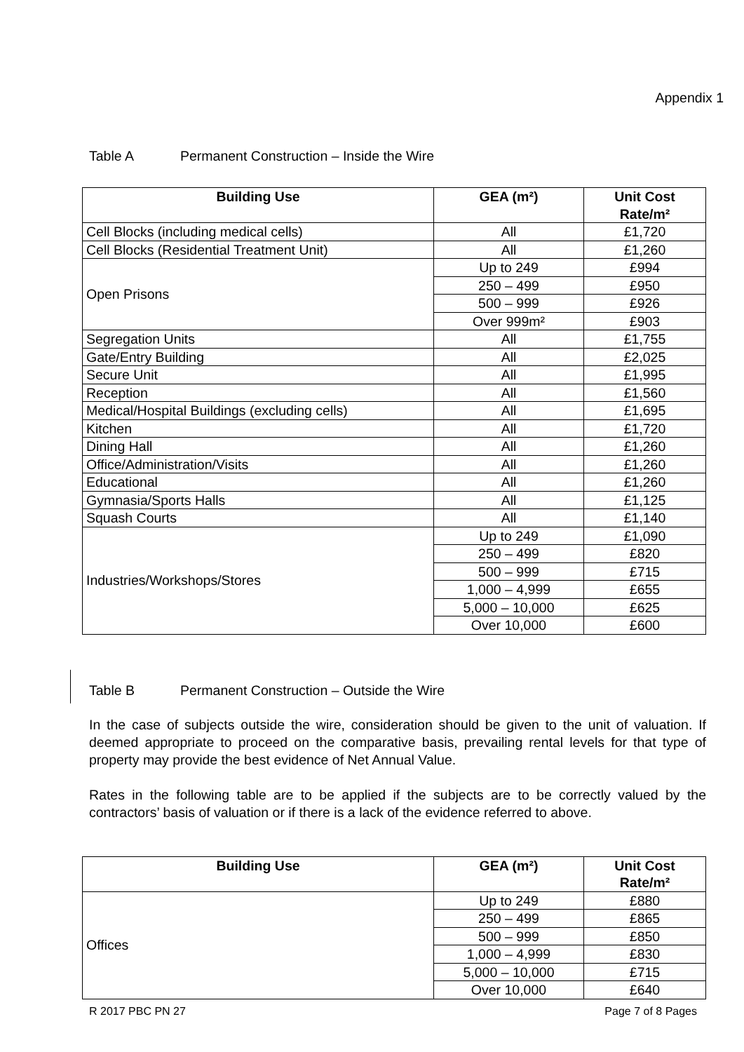Appendix 1
Table A Permanent Construction – Inside the Wire
| Building Use | GEA (m²) | Unit Cost Rate/m² |
| --- | --- | --- |
| Cell Blocks (including medical cells) | All | £1,720 |
| Cell Blocks (Residential Treatment Unit) | All | £1,260 |
| Open Prisons | Up to 249 | £994 |
| | 250 – 499 | £950 |
| | 500 – 999 | £926 |
| | Over 999m² | £903 |
| Segregation Units | All | £1,755 |
| Gate/Entry Building | All | £2,025 |
| Secure Unit | All | £1,995 |
| Reception | All | £1,560 |
| Medical/Hospital Buildings (excluding cells) | All | £1,695 |
| Kitchen | All | £1,720 |
| Dining Hall | All | £1,260 |
| Office/Administration/Visits | All | £1,260 |
| Educational | All | £1,260 |
| Gymnasia/Sports Halls | All | £1,125 |
| Squash Courts | All | £1,140 |
| Industries/Workshops/Stores | Up to 249 | £1,090 |
| | 250 – 499 | £820 |
| | 500 – 999 | £715 |
| | 1,000 – 4,999 | £655 |
| | 5,000 – 10,000 | £625 |
| | Over 10,000 | £600 |
Table B Permanent Construction – Outside the Wire
In the case of subjects outside the wire, consideration should be given to the unit of valuation. If deemed appropriate to proceed on the comparative basis, prevailing rental levels for that type of property may provide the best evidence of Net Annual Value.
Rates in the following table are to be applied if the subjects are to be correctly valued by the contractors’ basis of valuation or if there is a lack of the evidence referred to above.
| Building Use | GEA (m²) | Unit Cost Rate/m² |
| --- | --- | --- |
| Offices | Up to 249 | £880 |
| | 250 – 499 | £865 |
| | 500 – 999 | £850 |
| | 1,000 – 4,999 | £830 |
| | 5,000 – 10,000 | £715 |
| | Over 10,000 | £640 |
R 2017 PBC PN 27 Page 7 of 8 Pages